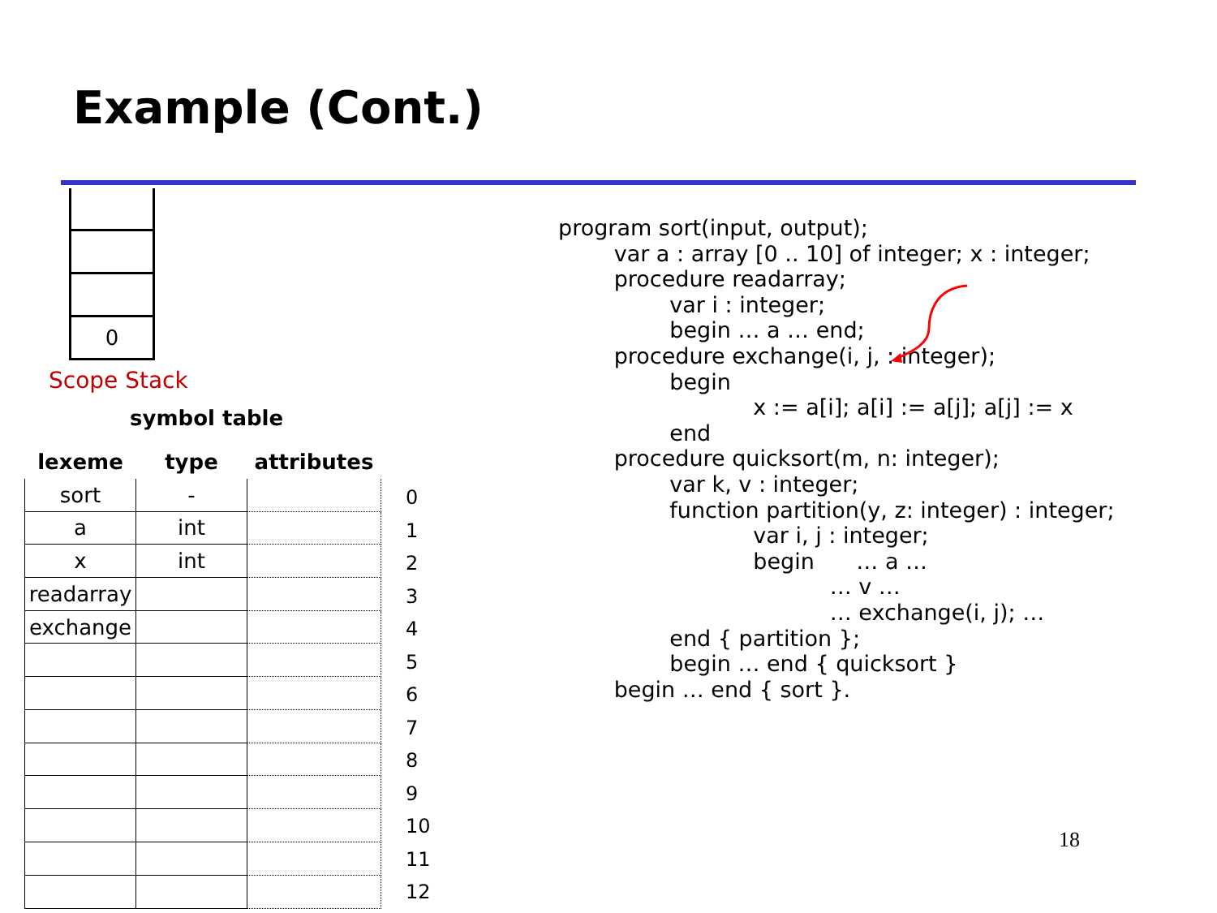Example (Cont.)
0
Scope Stack
symbol table
| lexeme | type | attributes |
| --- | --- | --- |
| sort | - | |
| a | int | |
| x | int | |
| readarray | | |
| exchange | | |
0
1
2
3
4
5
6
7
8
9
10
11
12
program sort(input, output);
        var a : array [0 .. 10] of integer; x : integer;
        procedure readarray;
                var i : integer;
                begin … a … end;
        procedure exchange(i, j, : integer);
                begin
                            x := a[i]; a[i] := a[j]; a[j] := x
                end
        procedure quicksort(m, n: integer);
                var k, v : integer;
                function partition(y, z: integer) : integer;
                            var i, j : integer;
                            begin      … a …
                                       … v …
                                       … exchange(i, j); …
                end { partition };
                begin … end { quicksort }
        begin … end { sort }.
18